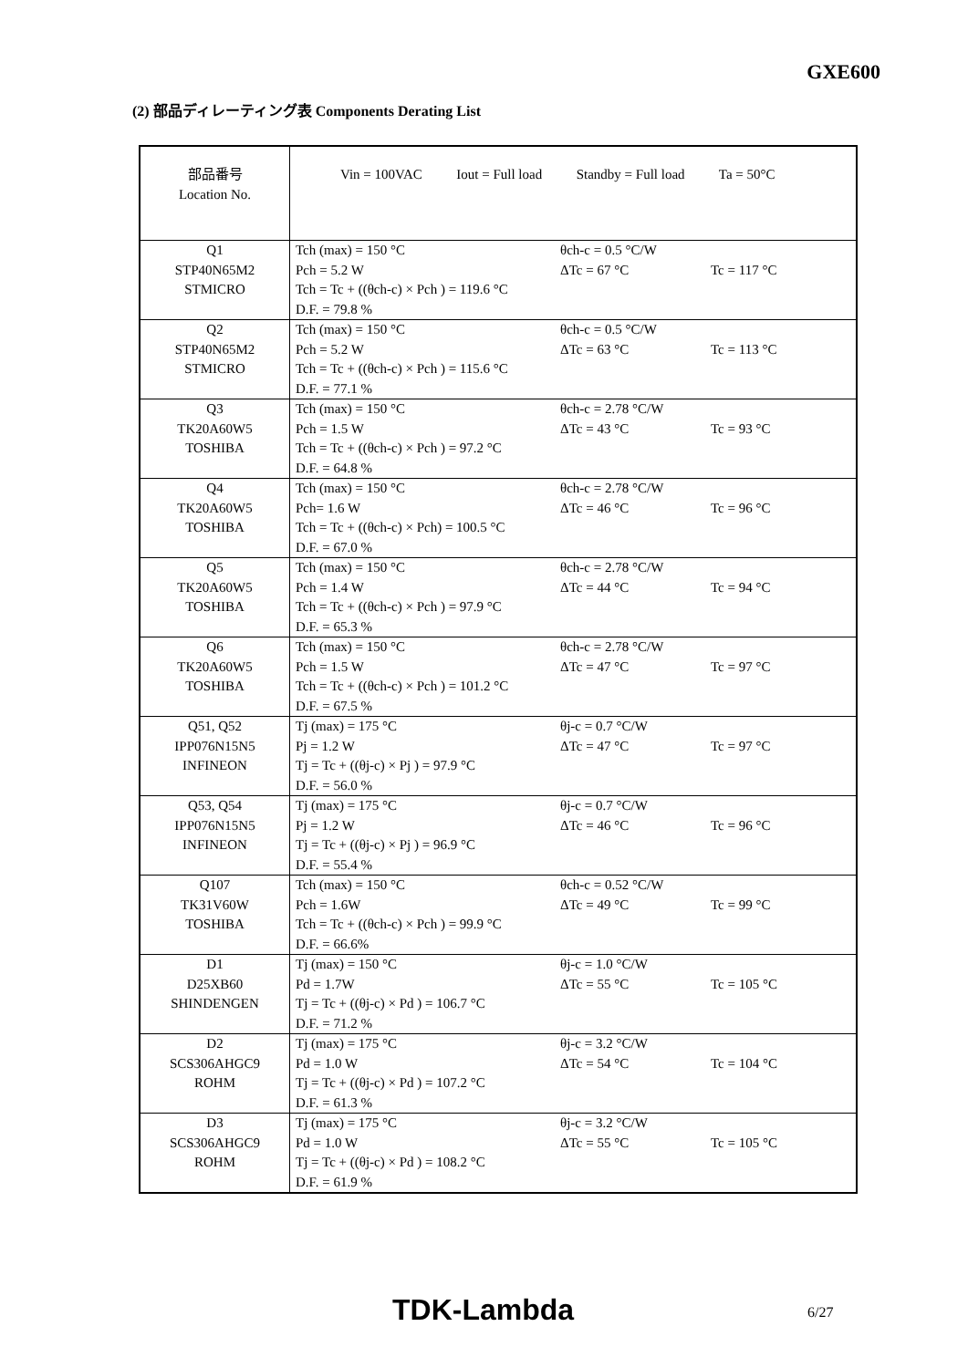GXE600
(2) 部品ディレーティング表 Components Derating List
| 部品番号 Location No. | Vin = 100VAC Iout = Full load Standby = Full load Ta = 50°C |
| Q1 STP40N65M2 STMICRO | Tch (max) = 150 °C θch-c = 0.5 °C/W Pch = 5.2 W ΔTc = 67 °C Tc = 117 °C Tch = Tc + ((θch-c) × Pch ) = 119.6 °C D.F. = 79.8 % |
| Q2 STP40N65M2 STMICRO | Tch (max) = 150 °C θch-c = 0.5 °C/W Pch = 5.2 W ΔTc = 63 °C Tc = 113 °C Tch = Tc + ((θch-c) × Pch ) = 115.6 °C D.F. = 77.1 % |
| Q3 TK20A60W5 TOSHIBA | Tch (max) = 150 °C θch-c = 2.78 °C/W Pch = 1.5 W ΔTc = 43 °C Tc = 93 °C Tch = Tc + ((θch-c) × Pch ) = 97.2 °C D.F. = 64.8 % |
| Q4 TK20A60W5 TOSHIBA | Tch (max) = 150 °C θch-c = 2.78 °C/W Pch= 1.6 W ΔTc = 46 °C Tc = 96 °C Tch = Tc + ((θch-c) × Pch) = 100.5 °C D.F. = 67.0 % |
| Q5 TK20A60W5 TOSHIBA | Tch (max) = 150 °C θch-c = 2.78 °C/W Pch = 1.4 W ΔTc = 44 °C Tc = 94 °C Tch = Tc + ((θch-c) × Pch ) = 97.9 °C D.F. = 65.3 % |
| Q6 TK20A60W5 TOSHIBA | Tch (max) = 150 °C θch-c = 2.78 °C/W Pch = 1.5 W ΔTc = 47 °C Tc = 97 °C Tch = Tc + ((θch-c) × Pch ) = 101.2 °C D.F. = 67.5 % |
| Q51, Q52 IPP076N15N5 INFINEON | Tj (max) = 175 °C θj-c = 0.7 °C/W Pj = 1.2 W ΔTc = 47 °C Tc = 97 °C Tj = Tc + ((θj-c) × Pj ) = 97.9 °C D.F. = 56.0 % |
| Q53, Q54 IPP076N15N5 INFINEON | Tj (max) = 175 °C θj-c = 0.7 °C/W Pj = 1.2 W ΔTc = 46 °C Tc = 96 °C Tj = Tc + ((θj-c) × Pj ) = 96.9 °C D.F. = 55.4 % |
| Q107 TK31V60W TOSHIBA | Tch (max) = 150 °C θch-c = 0.52 °C/W Pch = 1.6W ΔTc = 49 °C Tc = 99 °C Tch = Tc + ((θch-c) × Pch ) = 99.9 °C D.F. = 66.6% |
| D1 D25XB60 SHINDENGEN | Tj (max) = 150 °C θj-c = 1.0 °C/W Pd = 1.7W ΔTc = 55 °C Tc = 105 °C Tj = Tc + ((θj-c) × Pd ) = 106.7 °C D.F. = 71.2 % |
| D2 SCS306AHGC9 ROHM | Tj (max) = 175 °C θj-c = 3.2 °C/W Pd = 1.0 W ΔTc = 54 °C Tc = 104 °C Tj = Tc + ((θj-c) × Pd ) = 107.2 °C D.F. = 61.3 % |
| D3 SCS306AHGC9 ROHM | Tj (max) = 175 °C θj-c = 3.2 °C/W Pd = 1.0 W ΔTc = 55 °C Tc = 105 °C Tj = Tc + ((θj-c) × Pd ) = 108.2 °C D.F. = 61.9 % |
TDK-Lambda 6/27